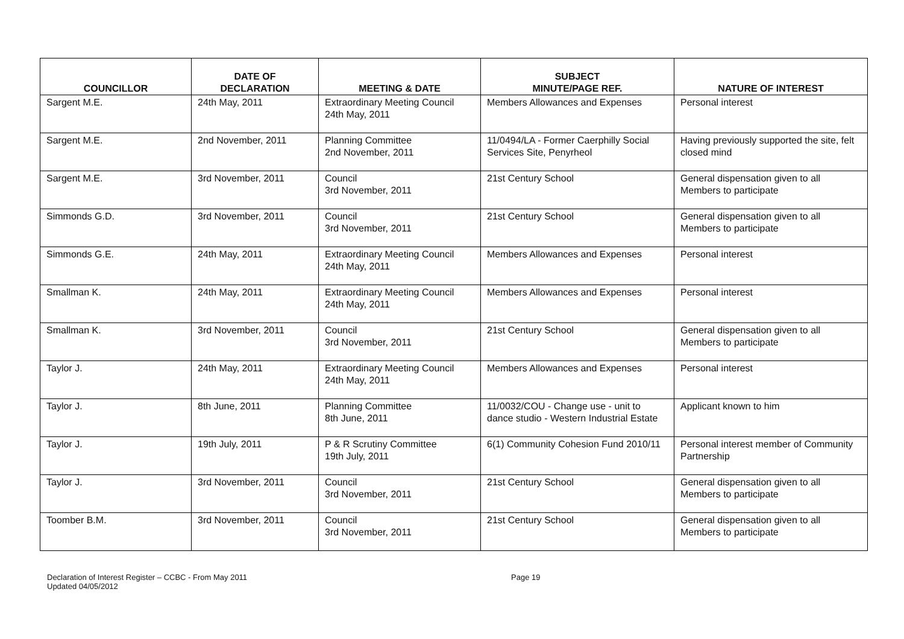| COUNCILLOR | DATE OF DECLARATION | MEETING & DATE | SUBJECT MINUTE/PAGE REF. | NATURE OF INTEREST |
| --- | --- | --- | --- | --- |
| Sargent M.E. | 24th May, 2011 | Extraordinary Meeting Council 24th May, 2011 | Members Allowances and Expenses | Personal interest |
| Sargent M.E. | 2nd November, 2011 | Planning Committee 2nd November, 2011 | 11/0494/LA - Former Caerphilly Social Services Site, Penyrheol | Having previously supported the site, felt closed mind |
| Sargent M.E. | 3rd November, 2011 | Council 3rd November, 2011 | 21st Century School | General dispensation given to all Members to participate |
| Simmonds G.D. | 3rd November, 2011 | Council 3rd November, 2011 | 21st Century School | General dispensation given to all Members to participate |
| Simmonds G.E. | 24th May, 2011 | Extraordinary Meeting Council 24th May, 2011 | Members Allowances and Expenses | Personal interest |
| Smallman K. | 24th May, 2011 | Extraordinary Meeting Council 24th May, 2011 | Members Allowances and Expenses | Personal interest |
| Smallman K. | 3rd November, 2011 | Council 3rd November, 2011 | 21st Century School | General dispensation given to all Members to participate |
| Taylor J. | 24th May, 2011 | Extraordinary Meeting Council 24th May, 2011 | Members Allowances and Expenses | Personal interest |
| Taylor J. | 8th June, 2011 | Planning Committee 8th June, 2011 | 11/0032/COU - Change use - unit to dance studio - Western Industrial Estate | Applicant known to him |
| Taylor J. | 19th July, 2011 | P & R Scrutiny Committee 19th July, 2011 | 6(1) Community Cohesion Fund 2010/11 | Personal interest member of Community Partnership |
| Taylor J. | 3rd November, 2011 | Council 3rd November, 2011 | 21st Century School | General dispensation given to all Members to participate |
| Toomber B.M. | 3rd November, 2011 | Council 3rd November, 2011 | 21st Century School | General dispensation given to all Members to participate |
Declaration of Interest Register – CCBC - From May 2011
Updated 04/05/2012
Page 19